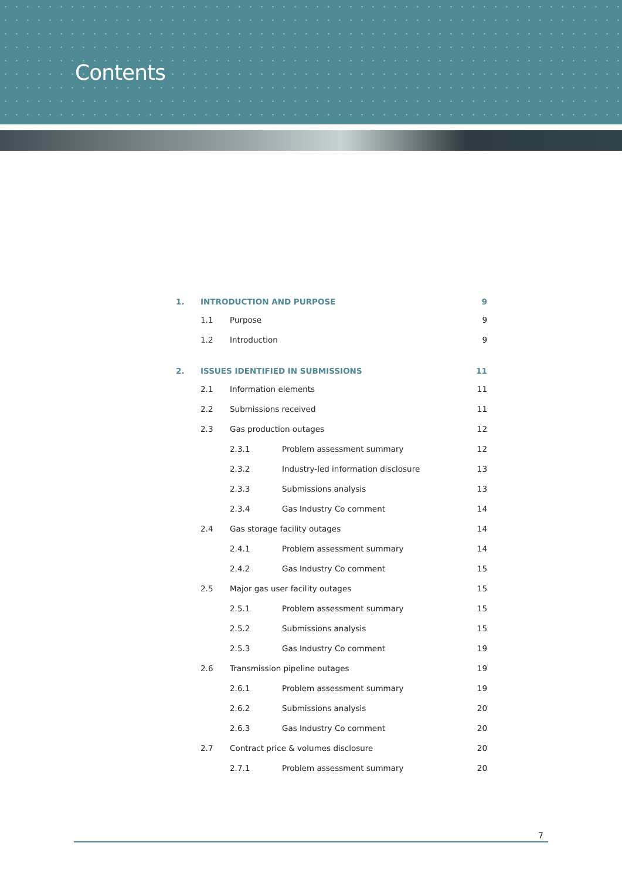Contents
| 1. | INTRODUCTION AND PURPOSE | | | 9 |
| | 1.1 | Purpose | | 9 |
| | 1.2 | Introduction | | 9 |
| 2. | ISSUES IDENTIFIED IN SUBMISSIONS | | | 11 |
| | 2.1 | Information elements | | 11 |
| | 2.2 | Submissions received | | 11 |
| | 2.3 | Gas production outages | | 12 |
| | | 2.3.1 | Problem assessment summary | 12 |
| | | 2.3.2 | Industry-led information disclosure | 13 |
| | | 2.3.3 | Submissions analysis | 13 |
| | | 2.3.4 | Gas Industry Co comment | 14 |
| | 2.4 | Gas storage facility outages | | 14 |
| | | 2.4.1 | Problem assessment summary | 14 |
| | | 2.4.2 | Gas Industry Co comment | 15 |
| | 2.5 | Major gas user facility outages | | 15 |
| | | 2.5.1 | Problem assessment summary | 15 |
| | | 2.5.2 | Submissions analysis | 15 |
| | | 2.5.3 | Gas Industry Co comment | 19 |
| | 2.6 | Transmission pipeline outages | | 19 |
| | | 2.6.1 | Problem assessment summary | 19 |
| | | 2.6.2 | Submissions analysis | 20 |
| | | 2.6.3 | Gas Industry Co comment | 20 |
| | 2.7 | Contract price & volumes disclosure | | 20 |
| | | 2.7.1 | Problem assessment summary | 20 |
7